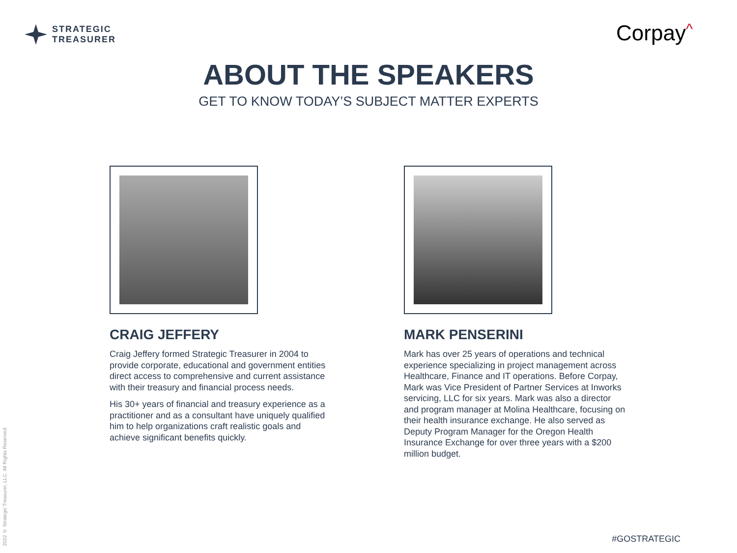STRATEGIC
TREASURER
Corpay^
ABOUT THE SPEAKERS
GET TO KNOW TODAY’S SUBJECT MATTER EXPERTS
CRAIG JEFFERY
Craig Jeffery formed Strategic Treasurer in 2004 to provide corporate, educational and government entities direct access to comprehensive and current assistance with their treasury and financial process needs.
His 30+ years of financial and treasury experience as a practitioner and as a consultant have uniquely qualified him to help organizations craft realistic goals and achieve significant benefits quickly.
MARK PENSERINI
Mark has over 25 years of operations and technical experience specializing in project management across Healthcare, Finance and IT operations. Before Corpay, Mark was Vice President of Partner Services at Inworks servicing, LLC for six years. Mark was also a director and program manager at Molina Healthcare, focusing on their health insurance exchange. He also served as Deputy Program Manager for the Oregon Health Insurance Exchange for over three years with a $200 million budget.
2022 © Strategic Treasurer, LLC. All Rights Reserved.
#GOSTRATEGIC